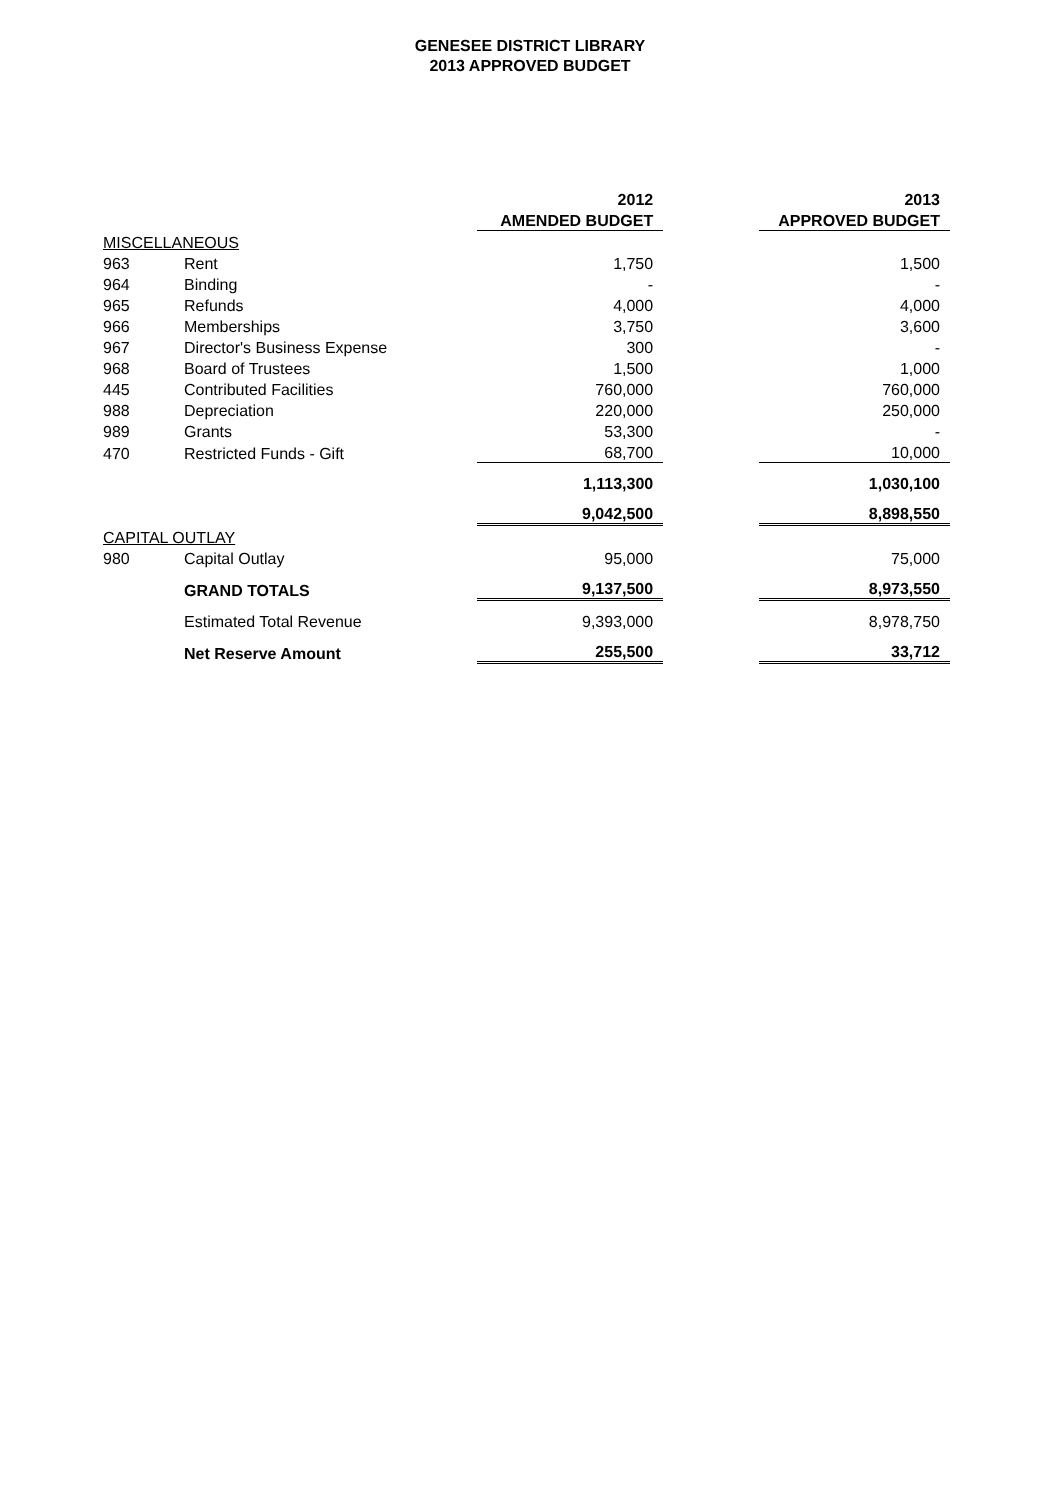GENESEE DISTRICT LIBRARY
2013 APPROVED BUDGET
| | | 2012 | | 2013 |
| | | AMENDED BUDGET | | APPROVED BUDGET |
| MISCELLANEOUS | | | | |
| 963 | Rent | 1,750 | | 1,500 |
| 964 | Binding | - | | - |
| 965 | Refunds | 4,000 | | 4,000 |
| 966 | Memberships | 3,750 | | 3,600 |
| 967 | Director's Business Expense | 300 | | - |
| 968 | Board of Trustees | 1,500 | | 1,000 |
| 445 | Contributed Facilities | 760,000 | | 760,000 |
| 988 | Depreciation | 220,000 | | 250,000 |
| 989 | Grants | 53,300 | | - |
| 470 | Restricted Funds - Gift | 68,700 | | 10,000 |
| | | 1,113,300 | | 1,030,100 |
| | | 9,042,500 | | 8,898,550 |
| CAPITAL OUTLAY | | | | |
| 980 | Capital Outlay | 95,000 | | 75,000 |
| | GRAND TOTALS | 9,137,500 | | 8,973,550 |
| | Estimated Total Revenue | 9,393,000 | | 8,978,750 |
| | Net Reserve Amount | 255,500 | | 33,712 |